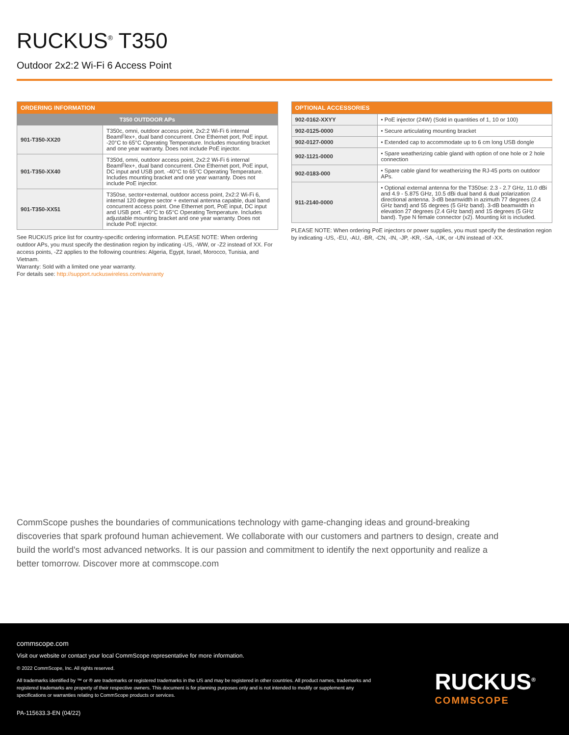RUCKUS<sup>®</sup> T350
Outdoor 2x2:2 Wi-Fi 6 Access Point
| ORDERING INFORMATION | |
| --- | --- |
| T350 OUTDOOR APs | |
| 901-T350-XX20 | T350c, omni, outdoor access point, 2x2:2 Wi-Fi 6 internal BeamFlex+, dual band concurrent. One Ethernet port, PoE input. -20°C to 65°C Operating Temperature. Includes mounting bracket and one year warranty. Does not include PoE injector. |
| 901-T350-XX40 | T350d, omni, outdoor access point, 2x2:2 Wi-Fi 6 internal BeamFlex+, dual band concurrent. One Ethernet port, PoE input, DC input and USB port. -40°C to 65°C Operating Temperature. Includes mounting bracket and one year warranty. Does not include PoE injector. |
| 901-T350-XX51 | T350se, sector+external, outdoor access point, 2x2:2 Wi-Fi 6, internal 120 degree sector + external antenna capable, dual band concurrent access point. One Ethernet port, PoE input, DC input and USB port. -40°C to 65°C Operating Temperature. Includes adjustable mounting bracket and one year warranty. Does not include PoE injector. |
See RUCKUS price list for country-specific ordering information. PLEASE NOTE: When ordering outdoor APs, you must specify the destination region by indicating -US, -WW, or -Z2 instead of XX. For access points, -Z2 applies to the following countries: Algeria, Egypt, Israel, Morocco, Tunisia, and Vietnam.
Warranty: Sold with a limited one year warranty.
For details see: http://support.ruckuswireless.com/warranty
| OPTIONAL ACCESSORIES | |
| --- | --- |
| 902-0162-XXYY | • PoE injector (24W) (Sold in quantities of 1, 10 or 100) |
| 902-0125-0000 | • Secure articulating mounting bracket |
| 902-0127-0000 | • Extended cap to accommodate up to 6 cm long USB dongle |
| 902-1121-0000 | • Spare weatherizing cable gland with option of one hole or 2 hole connection |
| 902-0183-000 | • Spare cable gland for weatherizing the RJ-45 ports on outdoor APs. |
| 911-2140-0000 | • Optional external antenna for the T350se: 2.3 - 2.7 GHz, 11.0 dBi and 4.9 - 5.875 GHz, 10.5 dBi dual band & dual polarization directional antenna. 3-dB beamwidth in azimuth 77 degrees (2.4 GHz band) and 55 degrees (5 GHz band). 3-dB beamwidth in elevation 27 degrees (2.4 GHz band) and 15 degrees (5 GHz band). Type N female connector (x2). Mounting kit is included. |
PLEASE NOTE: When ordering PoE injectors or power supplies, you must specify the destination region by indicating -US, -EU, -AU, -BR, -CN, -IN, -JP, -KR, -SA, -UK, or -UN instead of -XX.
CommScope pushes the boundaries of communications technology with game-changing ideas and ground-breaking discoveries that spark profound human achievement. We collaborate with our customers and partners to design, create and build the world's most advanced networks. It is our passion and commitment to identify the next opportunity and realize a better tomorrow. Discover more at commscope.com
commscope.com
Visit our website or contact your local CommScope representative for more information.
© 2022 CommScope, Inc. All rights reserved.
All trademarks identified by ™ or ® are trademarks or registered trademarks in the US and may be registered in other countries. All product names, trademarks and registered trademarks are property of their respective owners. This document is for planning purposes only and is not intended to modify or supplement any specifications or warranties relating to CommScope products or services.
PA-115633.3-EN (04/22)
RUCKUS<sup>®</sup>
COMMSCOPE